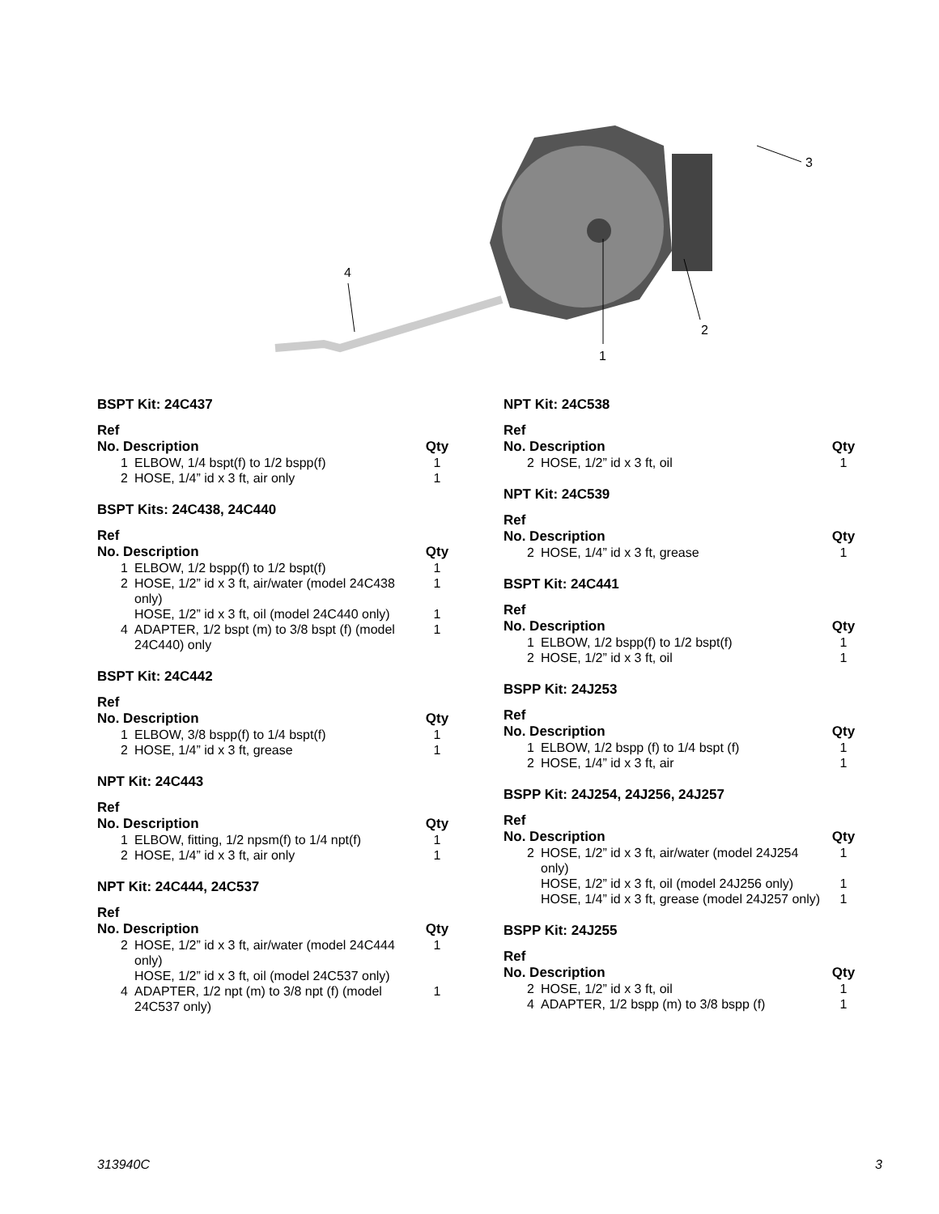1
2
3
4
BSPT Kit: 24C437
| Ref No. Description | | Qty |
| --- | --- | --- |
| 1 | ELBOW, 1/4 bspt(f) to 1/2 bspp(f) | 1 |
| 2 | HOSE, 1/4” id x 3 ft, air only | 1 |
BSPT Kits: 24C438, 24C440
| Ref No. Description | | Qty |
| --- | --- | --- |
| 1 | ELBOW, 1/2 bspp(f) to 1/2 bspt(f) | 1 |
| 2 | HOSE, 1/2” id x 3 ft, air/water (model 24C438 only) | 1 |
| | HOSE, 1/2” id x 3 ft, oil (model 24C440 only) | 1 |
| 4 | ADAPTER, 1/2 bspt (m) to 3/8 bspt (f) (model 24C440) only | 1 |
BSPT Kit: 24C442
| Ref No. Description | | Qty |
| --- | --- | --- |
| 1 | ELBOW, 3/8 bspp(f) to 1/4 bspt(f) | 1 |
| 2 | HOSE, 1/4” id x 3 ft, grease | 1 |
NPT Kit: 24C443
| Ref No. Description | | Qty |
| --- | --- | --- |
| 1 | ELBOW, fitting, 1/2 npsm(f) to 1/4 npt(f) | 1 |
| 2 | HOSE, 1/4” id x 3 ft, air only | 1 |
NPT Kit: 24C444, 24C537
| Ref No. Description | | Qty |
| --- | --- | --- |
| 2 | HOSE, 1/2” id x 3 ft, air/water (model 24C444 only) | 1 |
| | HOSE, 1/2” id x 3 ft, oil (model 24C537 only) | |
| 4 | ADAPTER, 1/2 npt (m) to 3/8 npt (f) (model 24C537 only) | 1 |
NPT Kit: 24C538
| Ref No. Description | | Qty |
| --- | --- | --- |
| 2 | HOSE, 1/2” id x 3 ft, oil | 1 |
NPT Kit: 24C539
| Ref No. Description | | Qty |
| --- | --- | --- |
| 2 | HOSE, 1/4” id x 3 ft, grease | 1 |
BSPT Kit: 24C441
| Ref No. Description | | Qty |
| --- | --- | --- |
| 1 | ELBOW, 1/2 bspp(f) to 1/2 bspt(f) | 1 |
| 2 | HOSE, 1/2” id x 3 ft, oil | 1 |
BSPP Kit: 24J253
| Ref No. Description | | Qty |
| --- | --- | --- |
| 1 | ELBOW, 1/2 bspp (f) to 1/4 bspt (f) | 1 |
| 2 | HOSE, 1/4” id x 3 ft, air | 1 |
BSPP Kit: 24J254, 24J256, 24J257
| Ref No. Description | | Qty |
| --- | --- | --- |
| 2 | HOSE, 1/2” id x 3 ft, air/water (model 24J254 only) | 1 |
| | HOSE, 1/2” id x 3 ft, oil (model 24J256 only) | 1 |
| | HOSE, 1/4” id x 3 ft, grease (model 24J257 only) | 1 |
BSPP Kit: 24J255
| Ref No. Description | | Qty |
| --- | --- | --- |
| 2 | HOSE, 1/2” id x 3 ft, oil | 1 |
| 4 | ADAPTER, 1/2 bspp (m) to 3/8 bspp (f) | 1 |
313940C 3